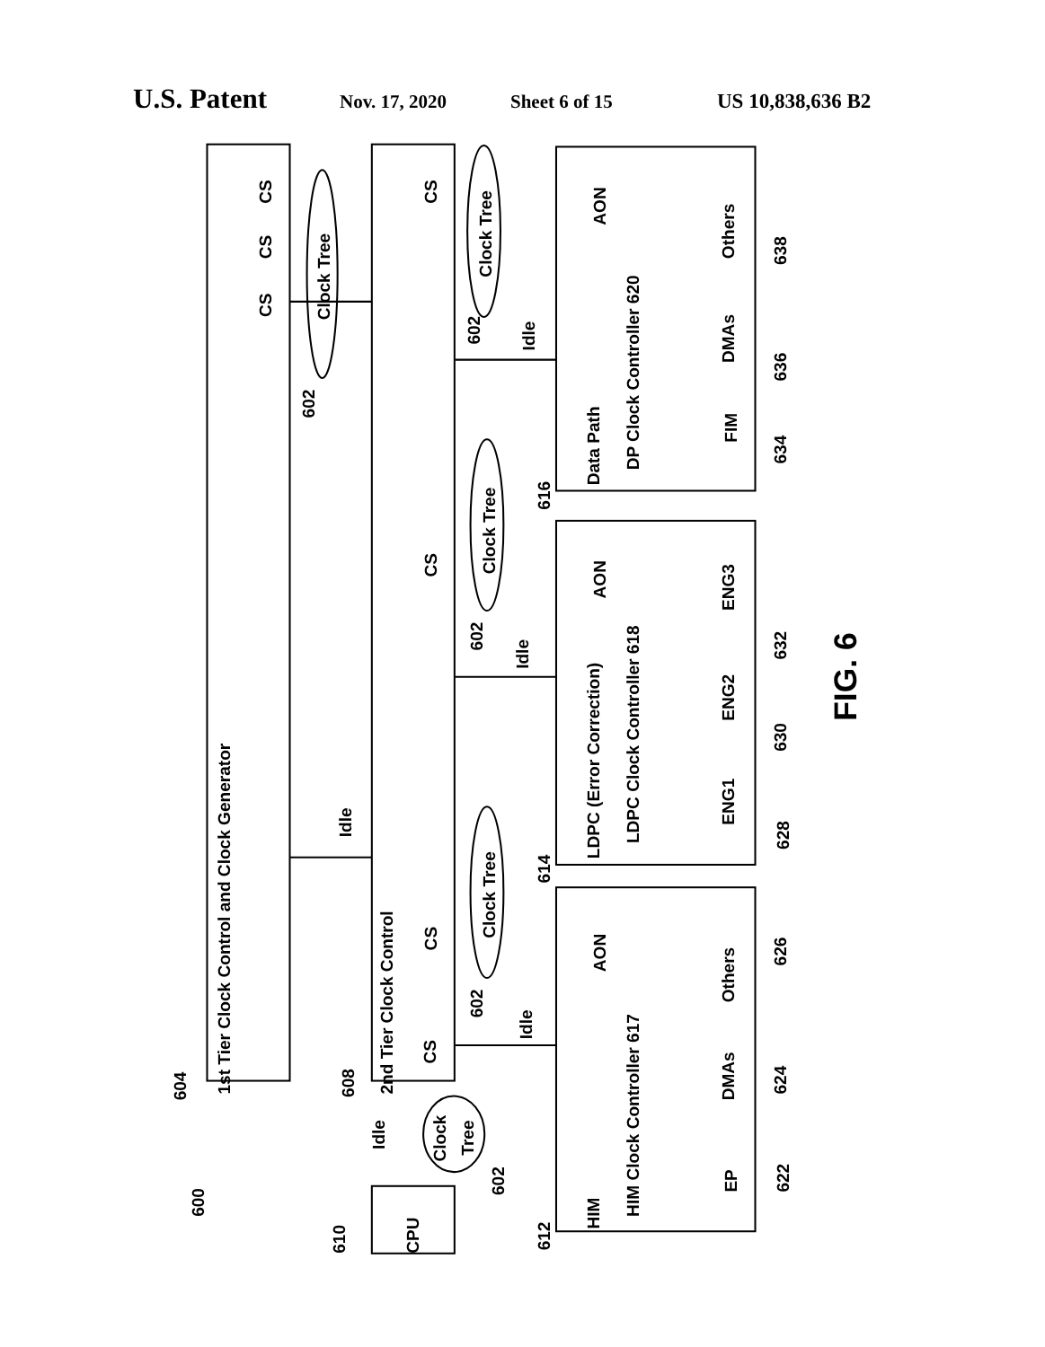U.S. Patent Nov. 17, 2020 Sheet 6 of 15 US 10,838,636 B2
1st Tier Clock Control and Clock Generator
2nd Tier Clock Control
Clock Tree
Clock Tree
Clock Tree
Clock Tree
Clock
Tree
CS
CS
CS
CS
CS
CS
CS
Data Path
DP Clock Controller 620
LDPC (Error Correction)
LDPC Clock Controller 618
HIM
HIM Clock Controller 617
AON
AON
AON
Others
DMAs
FIM
ENG3
ENG2
ENG1
Others
DMAs
EP
CPU
Idle
Idle
Idle
Idle
Idle
604
608
610
600
616
614
612
638
636
634
632
630
628
626
624
622
602
602
602
602
602
FIG. 6